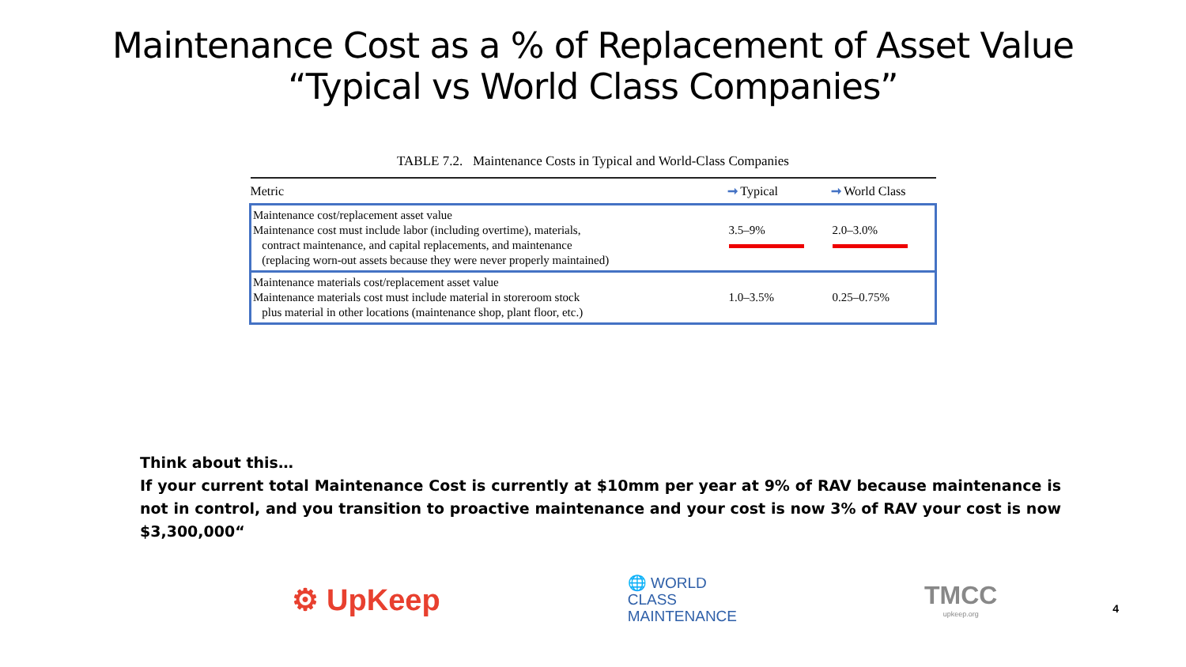Maintenance Cost as a % of Replacement of Asset Value
“Typical vs World Class Companies”
TABLE 7.2. Maintenance Costs in Typical and World-Class Companies
| Metric | ➞ Typical | ➞ World Class |
| --- | --- | --- |
| Maintenance cost/replacement asset value Maintenance cost must include labor (including overtime), materials, contract maintenance, and capital replacements, and maintenance (replacing worn-out assets because they were never properly maintained) | 3.5–9% | 2.0–3.0% |
| Maintenance materials cost/replacement asset value Maintenance materials cost must include material in storeroom stock plus material in other locations (maintenance shop, plant floor, etc.) | 1.0–3.5% | 0.25–0.75% |
Think about this…
If your current total Maintenance Cost is currently at $10mm per year at 9% of RAV because maintenance is not in control, and you transition to proactive maintenance and your cost is now 3% of RAV your cost is now $3,300,000“
⚙ UpKeep
🌐 WORLD
CLASS
MAINTENANCE
TMCC
upkeep.org
4